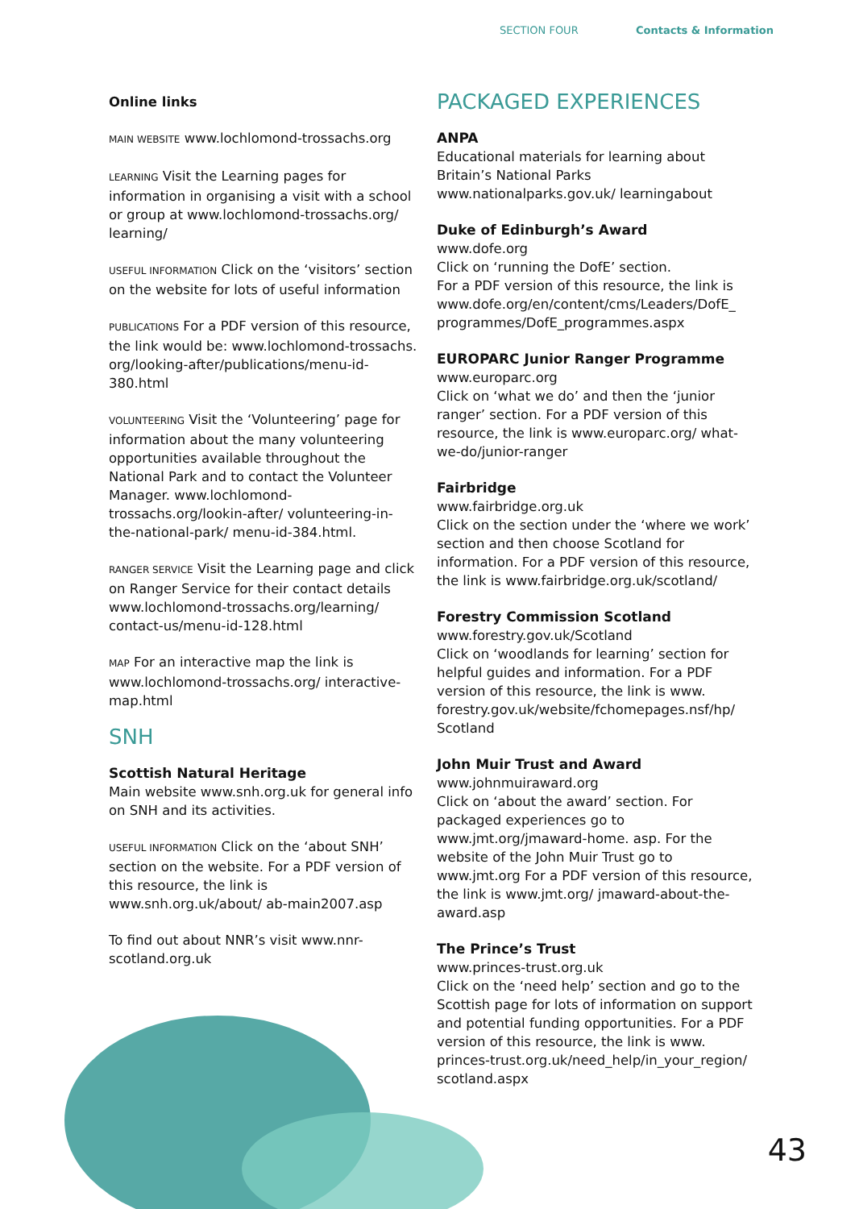SECTION FOUR Contacts & Information
Online links
MAIN WEBSITE www.lochlomond-trossachs.org
LEARNING Visit the Learning pages for information in organising a visit with a school or group at www.lochlomond-trossachs.org/ learning/
USEFUL INFORMATION Click on the ‘visitors’ section on the website for lots of useful information
PUBLICATIONS For a PDF version of this resource, the link would be: www.lochlomond-trossachs. org/looking-after/publications/menu-id-380.html
VOLUNTEERING Visit the ‘Volunteering’ page for information about the many volunteering opportunities available throughout the National Park and to contact the Volunteer Manager. www.lochlomond-trossachs.org/lookin-after/ volunteering-in-the-national-park/ menu-id-384.html.
RANGER SERVICE Visit the Learning page and click on Ranger Service for their contact details www.lochlomond-trossachs.org/learning/ contact-us/menu-id-128.html
MAP For an interactive map the link is www.lochlomond-trossachs.org/ interactive-map.html
SNH
Scottish Natural Heritage
Main website www.snh.org.uk for general info on SNH and its activities.
USEFUL INFORMATION Click on the ‘about SNH’ section on the website. For a PDF version of this resource, the link is www.snh.org.uk/about/ ab-main2007.asp
To find out about NNR’s visit www.nnr-scotland.org.uk
PACKAGED EXPERIENCES
ANPA
Educational materials for learning about Britain’s National Parks www.nationalparks.gov.uk/ learningabout
Duke of Edinburgh’s Award
www.dofe.org
Click on ‘running the DofE’ section.
For a PDF version of this resource, the link is www.dofe.org/en/content/cms/Leaders/DofE_ programmes/DofE_programmes.aspx
EUROPARC Junior Ranger Programme
www.europarc.org
Click on ‘what we do’ and then the ‘junior ranger’ section. For a PDF version of this resource, the link is www.europarc.org/ what-we-do/junior-ranger
Fairbridge
www.fairbridge.org.uk
Click on the section under the ‘where we work’ section and then choose Scotland for information. For a PDF version of this resource, the link is www.fairbridge.org.uk/scotland/
Forestry Commission Scotland
www.forestry.gov.uk/Scotland
Click on ‘woodlands for learning’ section for helpful guides and information. For a PDF version of this resource, the link is www. forestry.gov.uk/website/fchomepages.nsf/hp/ Scotland
John Muir Trust and Award
www.johnmuiraward.org
Click on ‘about the award’ section. For packaged experiences go to www.jmt.org/jmaward-home. asp. For the website of the John Muir Trust go to www.jmt.org For a PDF version of this resource, the link is www.jmt.org/ jmaward-about-the-award.asp
The Prince’s Trust
www.princes-trust.org.uk
Click on the ‘need help’ section and go to the Scottish page for lots of information on support and potential funding opportunities. For a PDF version of this resource, the link is www. princes-trust.org.uk/need_help/in_your_region/ scotland.aspx
43